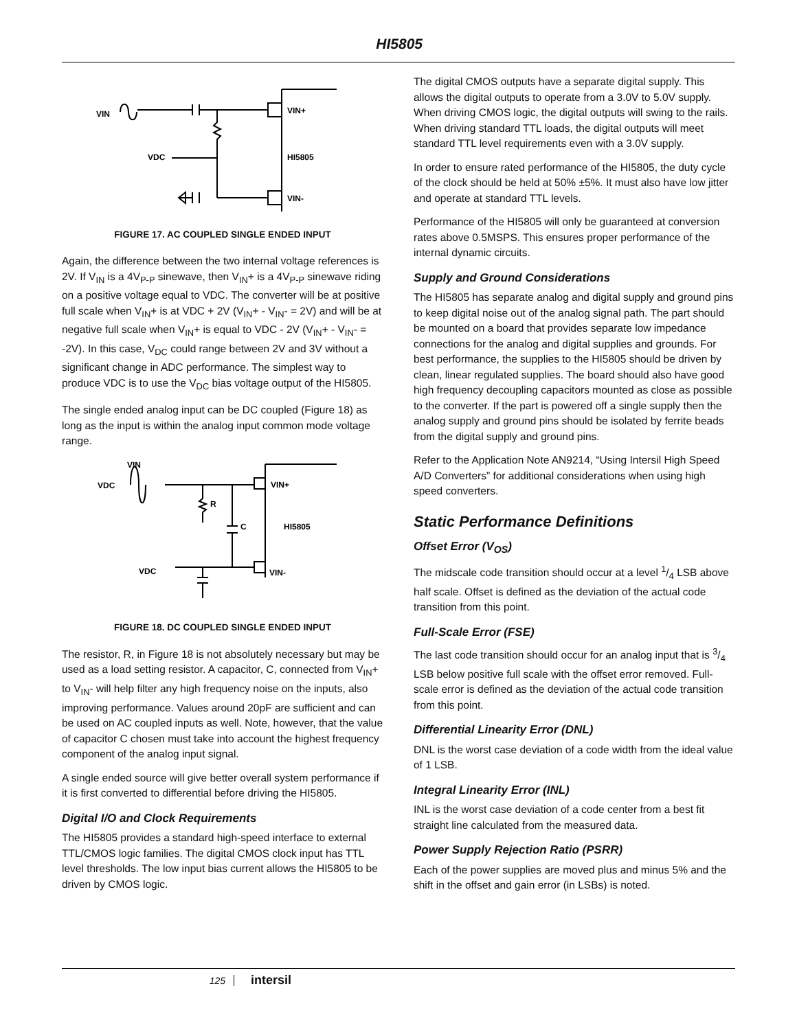HI5805
VIN
VIN+
VDC
HI5805
VIN-
FIGURE 17. AC COUPLED SINGLE ENDED INPUT
Again, the difference between the two internal voltage references is 2V. If V<sub>IN</sub> is a 4V<sub>P-P</sub> sinewave, then V<sub>IN</sub>+ is a 4V<sub>P-P</sub> sinewave riding on a positive voltage equal to VDC. The converter will be at positive full scale when V<sub>IN</sub>+ is at VDC + 2V (V<sub>IN</sub>+ - V<sub>IN</sub>- = 2V) and will be at negative full scale when V<sub>IN</sub>+ is equal to VDC - 2V (V<sub>IN</sub>+ - V<sub>IN</sub>- = -2V). In this case, V<sub>DC</sub> could range between 2V and 3V without a significant change in ADC performance. The simplest way to produce VDC is to use the V<sub>DC</sub> bias voltage output of the HI5805.
The single ended analog input can be DC coupled (Figure 18) as long as the input is within the analog input common mode voltage range.
VIN
VDC
R
C
VIN+
HI5805
VDC
VIN-
FIGURE 18. DC COUPLED SINGLE ENDED INPUT
The resistor, R, in Figure 18 is not absolutely necessary but may be used as a load setting resistor. A capacitor, C, connected from V<sub>IN</sub>+ to V<sub>IN</sub>- will help filter any high frequency noise on the inputs, also improving performance. Values around 20pF are sufficient and can be used on AC coupled inputs as well. Note, however, that the value of capacitor C chosen must take into account the highest frequency component of the analog input signal.
A single ended source will give better overall system performance if it is first converted to differential before driving the HI5805.
Digital I/O and Clock Requirements
The HI5805 provides a standard high-speed interface to external TTL/CMOS logic families. The digital CMOS clock input has TTL level thresholds. The low input bias current allows the HI5805 to be driven by CMOS logic.
The digital CMOS outputs have a separate digital supply. This allows the digital outputs to operate from a 3.0V to 5.0V supply. When driving CMOS logic, the digital outputs will swing to the rails. When driving standard TTL loads, the digital outputs will meet standard TTL level requirements even with a 3.0V supply.
In order to ensure rated performance of the HI5805, the duty cycle of the clock should be held at 50% ±5%. It must also have low jitter and operate at standard TTL levels.
Performance of the HI5805 will only be guaranteed at conversion rates above 0.5MSPS. This ensures proper performance of the internal dynamic circuits.
Supply and Ground Considerations
The HI5805 has separate analog and digital supply and ground pins to keep digital noise out of the analog signal path. The part should be mounted on a board that provides separate low impedance connections for the analog and digital supplies and grounds. For best performance, the supplies to the HI5805 should be driven by clean, linear regulated supplies. The board should also have good high frequency decoupling capacitors mounted as close as possible to the converter. If the part is powered off a single supply then the analog supply and ground pins should be isolated by ferrite beads from the digital supply and ground pins.
Refer to the Application Note AN9214, “Using Intersil High Speed A/D Converters” for additional considerations when using high speed converters.
Static Performance Definitions
Offset Error (V<sub>OS</sub>)
The midscale code transition should occur at a level 1/4 LSB above half scale. Offset is defined as the deviation of the actual code transition from this point.
Full-Scale Error (FSE)
The last code transition should occur for an analog input that is 3/4 LSB below positive full scale with the offset error removed. Full-scale error is defined as the deviation of the actual code transition from this point.
Differential Linearity Error (DNL)
DNL is the worst case deviation of a code width from the ideal value of 1 LSB.
Integral Linearity Error (INL)
INL is the worst case deviation of a code center from a best fit straight line calculated from the measured data.
Power Supply Rejection Ratio (PSRR)
Each of the power supplies are moved plus and minus 5% and the shift in the offset and gain error (in LSBs) is noted.
125 intersil